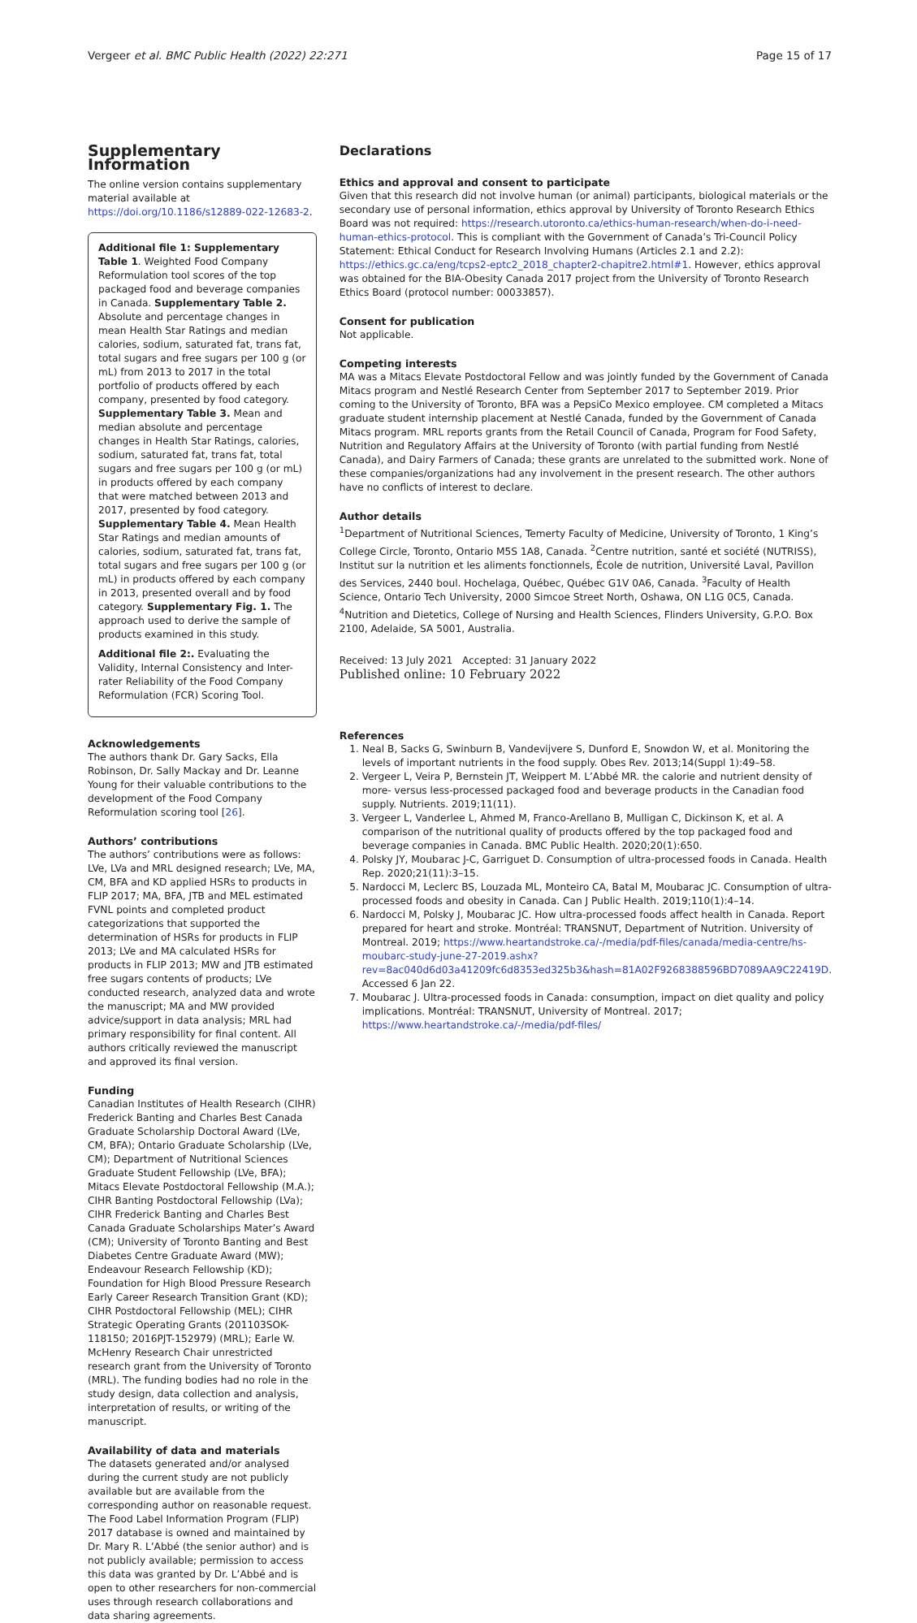Vergeer et al. BMC Public Health (2022) 22:271 Page 15 of 17
Supplementary Information
The online version contains supplementary material available at https://doi.org/10.1186/s12889-022-12683-2.
Additional file 1: Supplementary Table 1. Weighted Food Company Reformulation tool scores of the top packaged food and beverage companies in Canada. Supplementary Table 2. Absolute and percentage changes in mean Health Star Ratings and median calories, sodium, saturated fat, trans fat, total sugars and free sugars per 100 g (or mL) from 2013 to 2017 in the total portfolio of products offered by each company, presented by food category. Supplementary Table 3. Mean and median absolute and percentage changes in Health Star Ratings, calories, sodium, saturated fat, trans fat, total sugars and free sugars per 100 g (or mL) in products offered by each company that were matched between 2013 and 2017, presented by food category. Supplementary Table 4. Mean Health Star Ratings and median amounts of calories, sodium, saturated fat, trans fat, total sugars and free sugars per 100 g (or mL) in products offered by each company in 2013, presented overall and by food category. Supplementary Fig. 1. The approach used to derive the sample of products examined in this study.
Additional file 2:. Evaluating the Validity, Internal Consistency and Inter-rater Reliability of the Food Company Reformulation (FCR) Scoring Tool.
Acknowledgements
The authors thank Dr. Gary Sacks, Ella Robinson, Dr. Sally Mackay and Dr. Leanne Young for their valuable contributions to the development of the Food Company Reformulation scoring tool [26].
Authors’ contributions
The authors’ contributions were as follows: LVe, LVa and MRL designed research; LVe, MA, CM, BFA and KD applied HSRs to products in FLIP 2017; MA, BFA, JTB and MEL estimated FVNL points and completed product categorizations that supported the determination of HSRs for products in FLIP 2013; LVe and MA calculated HSRs for products in FLIP 2013; MW and JTB estimated free sugars contents of products; LVe conducted research, analyzed data and wrote the manuscript; MA and MW provided advice/support in data analysis; MRL had primary responsibility for final content. All authors critically reviewed the manuscript and approved its final version.
Funding
Canadian Institutes of Health Research (CIHR) Frederick Banting and Charles Best Canada Graduate Scholarship Doctoral Award (LVe, CM, BFA); Ontario Graduate Scholarship (LVe, CM); Department of Nutritional Sciences Graduate Student Fellowship (LVe, BFA); Mitacs Elevate Postdoctoral Fellowship (M.A.); CIHR Banting Postdoctoral Fellowship (LVa); CIHR Frederick Banting and Charles Best Canada Graduate Scholarships Mater’s Award (CM); University of Toronto Banting and Best Diabetes Centre Graduate Award (MW); Endeavour Research Fellowship (KD); Foundation for High Blood Pressure Research Early Career Research Transition Grant (KD); CIHR Postdoctoral Fellowship (MEL); CIHR Strategic Operating Grants (201103SOK-118150; 2016PJT-152979) (MRL); Earle W. McHenry Research Chair unrestricted research grant from the University of Toronto (MRL). The funding bodies had no role in the study design, data collection and analysis, interpretation of results, or writing of the manuscript.
Availability of data and materials
The datasets generated and/or analysed during the current study are not publicly available but are available from the corresponding author on reasonable request. The Food Label Information Program (FLIP) 2017 database is owned and maintained by Dr. Mary R. L’Abbé (the senior author) and is not publicly available; permission to access this data was granted by Dr. L’Abbé and is open to other researchers for non-commercial uses through research collaborations and data sharing agreements.
Declarations
Ethics and approval and consent to participate
Given that this research did not involve human (or animal) participants, biological materials or the secondary use of personal information, ethics approval by University of Toronto Research Ethics Board was not required: https://research.utoronto.ca/ethics-human-research/when-do-i-need-human-ethics-protocol. This is compliant with the Government of Canada’s Tri-Council Policy Statement: Ethical Conduct for Research Involving Humans (Articles 2.1 and 2.2): https://ethics.gc.ca/eng/tcps2-eptc2_2018_chapter2-chapitre2.html#1. However, ethics approval was obtained for the BIA-Obesity Canada 2017 project from the University of Toronto Research Ethics Board (protocol number: 00033857).
Consent for publication
Not applicable.
Competing interests
MA was a Mitacs Elevate Postdoctoral Fellow and was jointly funded by the Government of Canada Mitacs program and Nestlé Research Center from September 2017 to September 2019. Prior coming to the University of Toronto, BFA was a PepsiCo Mexico employee. CM completed a Mitacs graduate student internship placement at Nestlé Canada, funded by the Government of Canada Mitacs program. MRL reports grants from the Retail Council of Canada, Program for Food Safety, Nutrition and Regulatory Affairs at the University of Toronto (with partial funding from Nestlé Canada), and Dairy Farmers of Canada; these grants are unrelated to the submitted work. None of these companies/organizations had any involvement in the present research. The other authors have no conflicts of interest to declare.
Author details
<sup>1</sup> Department of Nutritional Sciences, Temerty Faculty of Medicine, University of Toronto, 1 King’s College Circle, Toronto, Ontario M5S 1A8, Canada. <sup>2</sup>Centre nutrition, santé et société (NUTRISS), Institut sur la nutrition et les aliments fonctionnels, École de nutrition, Université Laval, Pavillon des Services, 2440 boul. Hochelaga, Québec, Québec G1V 0A6, Canada. <sup>3</sup>Faculty of Health Science, Ontario Tech University, 2000 Simcoe Street North, Oshawa, ON L1G 0C5, Canada. <sup>4</sup>Nutrition and Dietetics, College of Nursing and Health Sciences, Flinders University, G.P.O. Box 2100, Adelaide, SA 5001, Australia.
Received: 13 July 2021 Accepted: 31 January 2022
Published online: 10 February 2022
References
1. Neal B, Sacks G, Swinburn B, Vandevijvere S, Dunford E, Snowdon W, et al. Monitoring the levels of important nutrients in the food supply. Obes Rev. 2013;14(Suppl 1):49–58.
2. Vergeer L, Veira P, Bernstein JT, Weippert M. L’Abbé MR. the calorie and nutrient density of more- versus less-processed packaged food and beverage products in the Canadian food supply. Nutrients. 2019;11(11).
3. Vergeer L, Vanderlee L, Ahmed M, Franco-Arellano B, Mulligan C, Dickinson K, et al. A comparison of the nutritional quality of products offered by the top packaged food and beverage companies in Canada. BMC Public Health. 2020;20(1):650.
4. Polsky JY, Moubarac J-C, Garriguet D. Consumption of ultra-processed foods in Canada. Health Rep. 2020;21(11):3–15.
5. Nardocci M, Leclerc BS, Louzada ML, Monteiro CA, Batal M, Moubarac JC. Consumption of ultra-processed foods and obesity in Canada. Can J Public Health. 2019;110(1):4–14.
6. Nardocci M, Polsky J, Moubarac JC. How ultra-processed foods affect health in Canada. Report prepared for heart and stroke. Montréal: TRANSNUT, Department of Nutrition. University of Montreal. 2019; https://www.heartandstroke.ca/-/media/pdf-files/canada/media-centre/hs-moubarc-study-june-27-2019.ashx?rev=8ac040d6d03a41209fc6d8353ed325b3&hash=81A02F9268388596BD7089AA9C22419D. Accessed 6 Jan 22.
7. Moubarac J. Ultra-processed foods in Canada: consumption, impact on diet quality and policy implications. Montréal: TRANSNUT, University of Montreal. 2017; https://www.heartandstroke.ca/-/media/pdf-files/